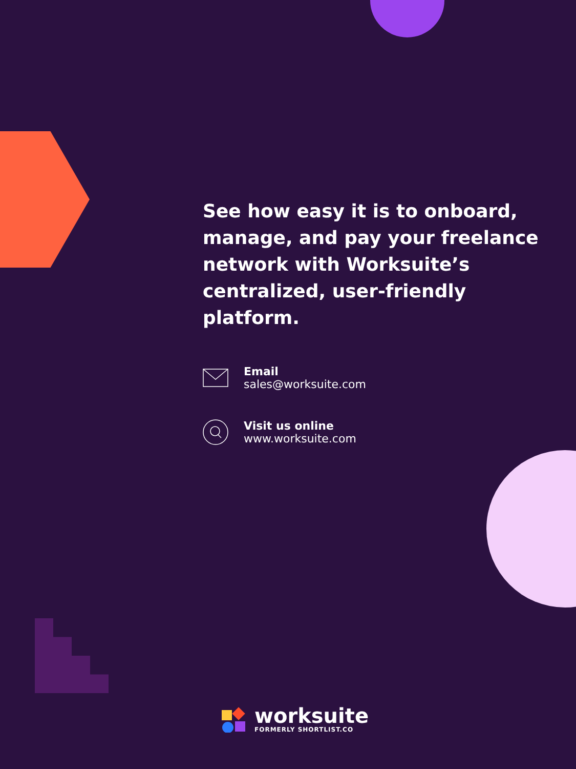See how easy it is to onboard, manage, and pay your freelance network with Worksuite’s centralized, user-friendly platform.
Email
sales@worksuite.com
Visit us online
www.worksuite.com
worksuite
FORMERLY SHORTLIST.CO